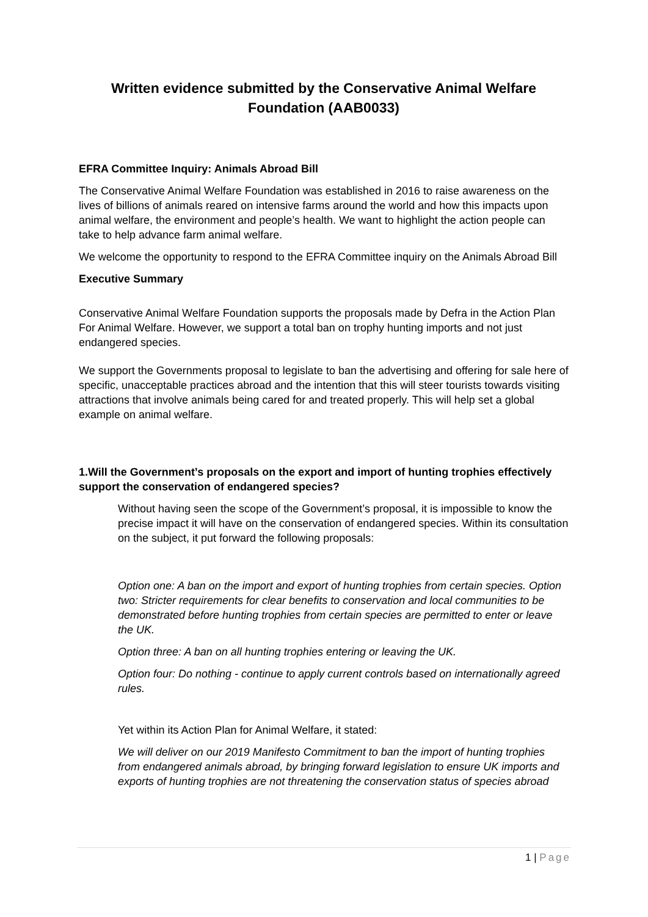Written evidence submitted by the Conservative Animal Welfare Foundation (AAB0033)
EFRA Committee Inquiry: Animals Abroad Bill
The Conservative Animal Welfare Foundation was established in 2016 to raise awareness on the lives of billions of animals reared on intensive farms around the world and how this impacts upon animal welfare, the environment and people’s health. We want to highlight the action people can take to help advance farm animal welfare.
We welcome the opportunity to respond to the EFRA Committee inquiry on the Animals Abroad Bill
Executive Summary
Conservative Animal Welfare Foundation supports the proposals made by Defra in the Action Plan For Animal Welfare. However, we support a total ban on trophy hunting imports and not just endangered species.
We support the Governments proposal to legislate to ban the advertising and offering for sale here of specific, unacceptable practices abroad and the intention that this will steer tourists towards visiting attractions that involve animals being cared for and treated properly. This will help set a global example on animal welfare.
1.Will the Government’s proposals on the export and import of hunting trophies effectively support the conservation of endangered species?
Without having seen the scope of the Government’s proposal, it is impossible to know the precise impact it will have on the conservation of endangered species. Within its consultation on the subject, it put forward the following proposals:
Option one: A ban on the import and export of hunting trophies from certain species. Option two: Stricter requirements for clear benefits to conservation and local communities to be demonstrated before hunting trophies from certain species are permitted to enter or leave the UK.
Option three: A ban on all hunting trophies entering or leaving the UK.
Option four: Do nothing - continue to apply current controls based on internationally agreed rules.
Yet within its Action Plan for Animal Welfare, it stated:
We will deliver on our 2019 Manifesto Commitment to ban the import of hunting trophies from endangered animals abroad, by bringing forward legislation to ensure UK imports and exports of hunting trophies are not threatening the conservation status of species abroad
1 | Page